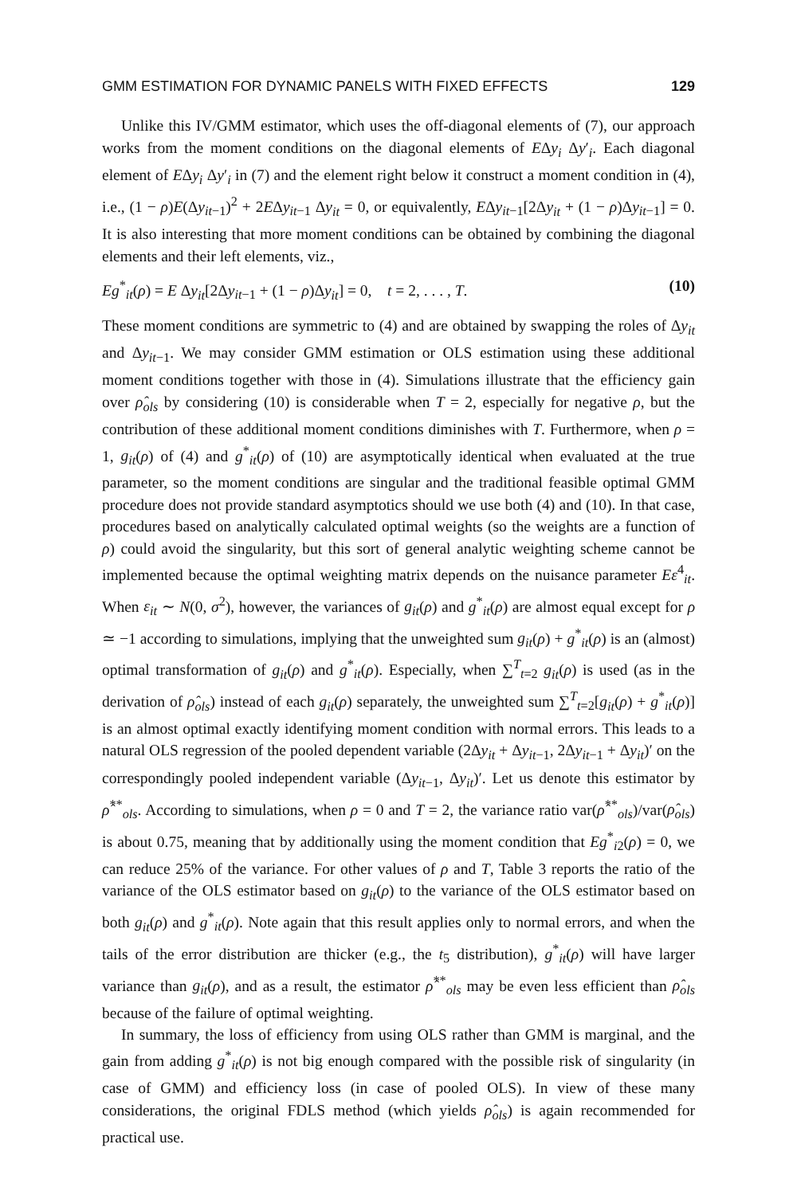GMM ESTIMATION FOR DYNAMIC PANELS WITH FIXED EFFECTS 129
Unlike this IV/GMM estimator, which uses the off-diagonal elements of (7), our approach works from the moment conditions on the diagonal elements of EΔy<sub>i</sub> Δy′<sub>i</sub>. Each diagonal element of EΔy<sub>i</sub> Δy′<sub>i</sub> in (7) and the element right below it construct a moment condition in (4), i.e., (1 − ρ)E(Δy<sub>it−1</sub>)<sup>2</sup> + 2EΔy<sub>it−1</sub> Δy<sub>it</sub> = 0, or equivalently, EΔy<sub>it−1</sub>[2Δy<sub>it</sub> + (1 − ρ)Δy<sub>it−1</sub>] = 0. It is also interesting that more moment conditions can be obtained by combining the diagonal elements and their left elements, viz.,
Eg<sup>*</sup><sub>it</sub>(ρ) = E Δy<sub>it</sub>[2Δy<sub>it−1</sub> + (1 − ρ)Δy<sub>it</sub>] = 0, t = 2, . . . , T. (10)
These moment conditions are symmetric to (4) and are obtained by swapping the roles of Δy<sub>it</sub> and Δy<sub>it−1</sub>. We may consider GMM estimation or OLS estimation using these additional moment conditions together with those in (4). Simulations illustrate that the efficiency gain over ρ̂<sub>ols</sub> by considering (10) is considerable when T = 2, especially for negative ρ, but the contribution of these additional moment conditions diminishes with T. Furthermore, when ρ = 1, g<sub>it</sub>(ρ) of (4) and g<sup>*</sup><sub>it</sub>(ρ) of (10) are asymptotically identical when evaluated at the true parameter, so the moment conditions are singular and the traditional feasible optimal GMM procedure does not provide standard asymptotics should we use both (4) and (10). In that case, procedures based on analytically calculated optimal weights (so the weights are a function of ρ) could avoid the singularity, but this sort of general analytic weighting scheme cannot be implemented because the optimal weighting matrix depends on the nuisance parameter Eε<sup>4</sup><sub>it</sub>. When ε<sub>it</sub> ∼ N(0, σ<sup>2</sup>), however, the variances of g<sub>it</sub>(ρ) and g<sup>*</sup><sub>it</sub>(ρ) are almost equal except for ρ ≃ −1 according to simulations, implying that the unweighted sum g<sub>it</sub>(ρ) + g<sup>*</sup><sub>it</sub>(ρ) is an (almost) optimal transformation of g<sub>it</sub>(ρ) and g<sup>*</sup><sub>it</sub>(ρ). Especially, when ∑<sup>T</sup><sub>t=2</sub> g<sub>it</sub>(ρ) is used (as in the derivation of ρ̂<sub>ols</sub>) instead of each g<sub>it</sub>(ρ) separately, the unweighted sum ∑<sup>T</sup><sub>t=2</sub>[g<sub>it</sub>(ρ) + g<sup>*</sup><sub>it</sub>(ρ)] is an almost optimal exactly identifying moment condition with normal errors. This leads to a natural OLS regression of the pooled dependent variable (2Δy<sub>it</sub> + Δy<sub>it−1</sub>, 2Δy<sub>it−1</sub> + Δy<sub>it</sub>)′ on the correspondingly pooled independent variable (Δy<sub>it−1</sub>, Δy<sub>it</sub>)′. Let us denote this estimator by ρ̂<sup>**</sup><sub>ols</sub>. According to simulations, when ρ = 0 and T = 2, the variance ratio var(ρ̂<sup>**</sup><sub>ols</sub>)/var(ρ̂<sub>ols</sub>) is about 0.75, meaning that by additionally using the moment condition that Eg<sup>*</sup><sub>i2</sub>(ρ) = 0, we can reduce 25% of the variance. For other values of ρ and T, Table 3 reports the ratio of the variance of the OLS estimator based on g<sub>it</sub>(ρ) to the variance of the OLS estimator based on both g<sub>it</sub>(ρ) and g<sup>*</sup><sub>it</sub>(ρ). Note again that this result applies only to normal errors, and when the tails of the error distribution are thicker (e.g., the t<sub>5</sub> distribution), g<sup>*</sup><sub>it</sub>(ρ) will have larger variance than g<sub>it</sub>(ρ), and as a result, the estimator ρ̂<sup>**</sup><sub>ols</sub> may be even less efficient than ρ̂<sub>ols</sub> because of the failure of optimal weighting.
In summary, the loss of efficiency from using OLS rather than GMM is marginal, and the gain from adding g<sup>*</sup><sub>it</sub>(ρ) is not big enough compared with the possible risk of singularity (in case of GMM) and efficiency loss (in case of pooled OLS). In view of these many considerations, the original FDLS method (which yields ρ̂<sub>ols</sub>) is again recommended for practical use.